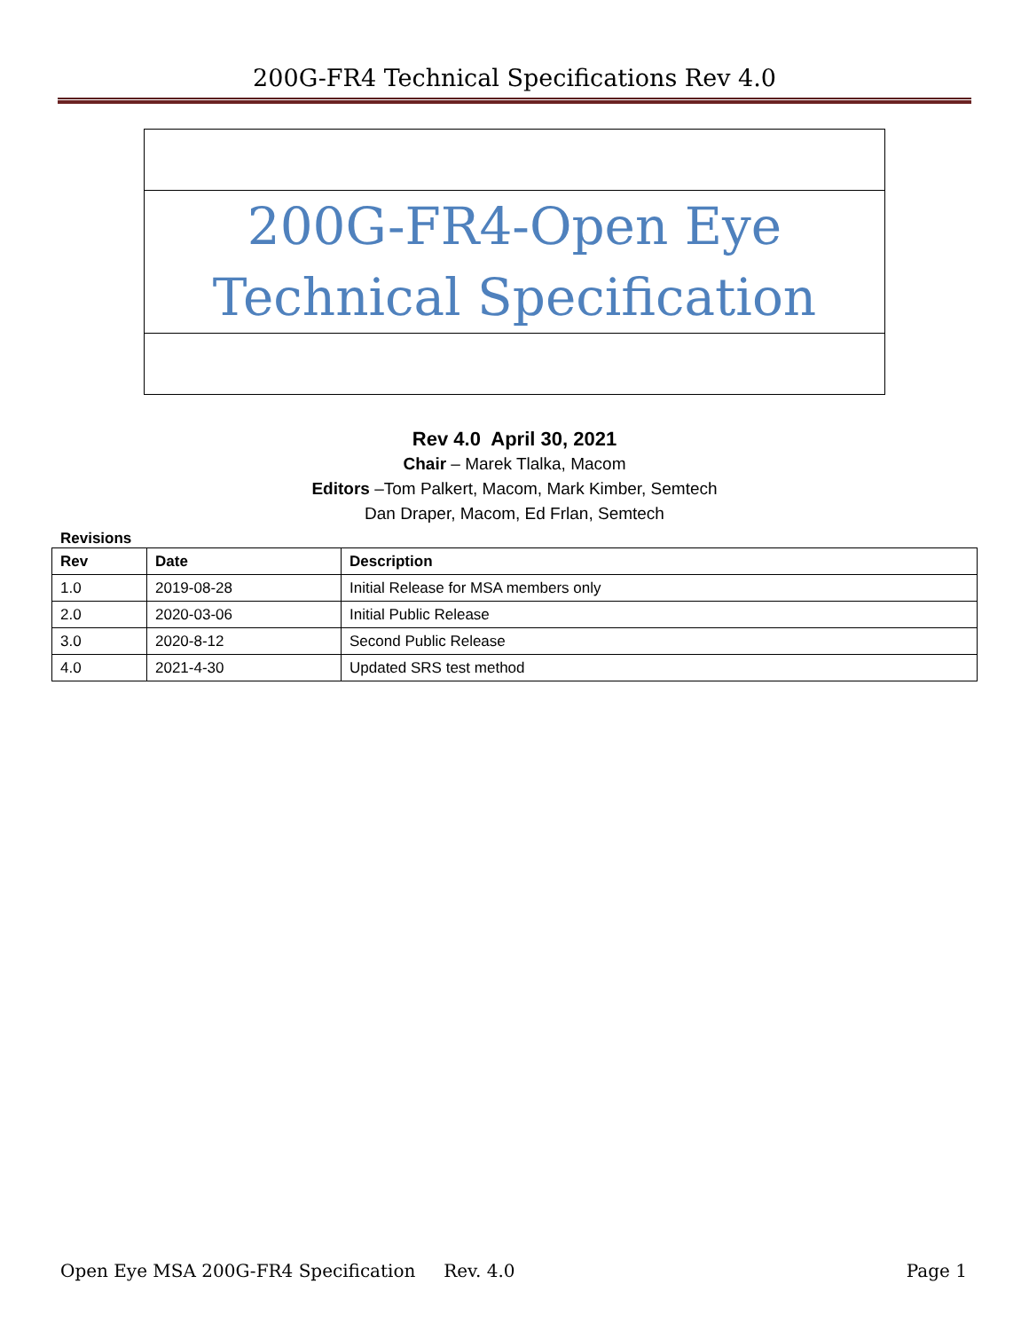200G-FR4 Technical Specifications Rev 4.0
200G-FR4-Open Eye
Technical Specification
Rev 4.0 April 30, 2021
Chair – Marek Tlalka, Macom
Editors –Tom Palkert, Macom, Mark Kimber, Semtech
Dan Draper, Macom, Ed Frlan, Semtech
Revisions
| Rev | Date | Description |
| --- | --- | --- |
| 1.0 | 2019-08-28 | Initial Release for MSA members only |
| 2.0 | 2020-03-06 | Initial Public Release |
| 3.0 | 2020-8-12 | Second Public Release |
| 4.0 | 2021-4-30 | Updated SRS test method |
Open Eye MSA 200G-FR4 Specification Rev. 4.0 Page 1